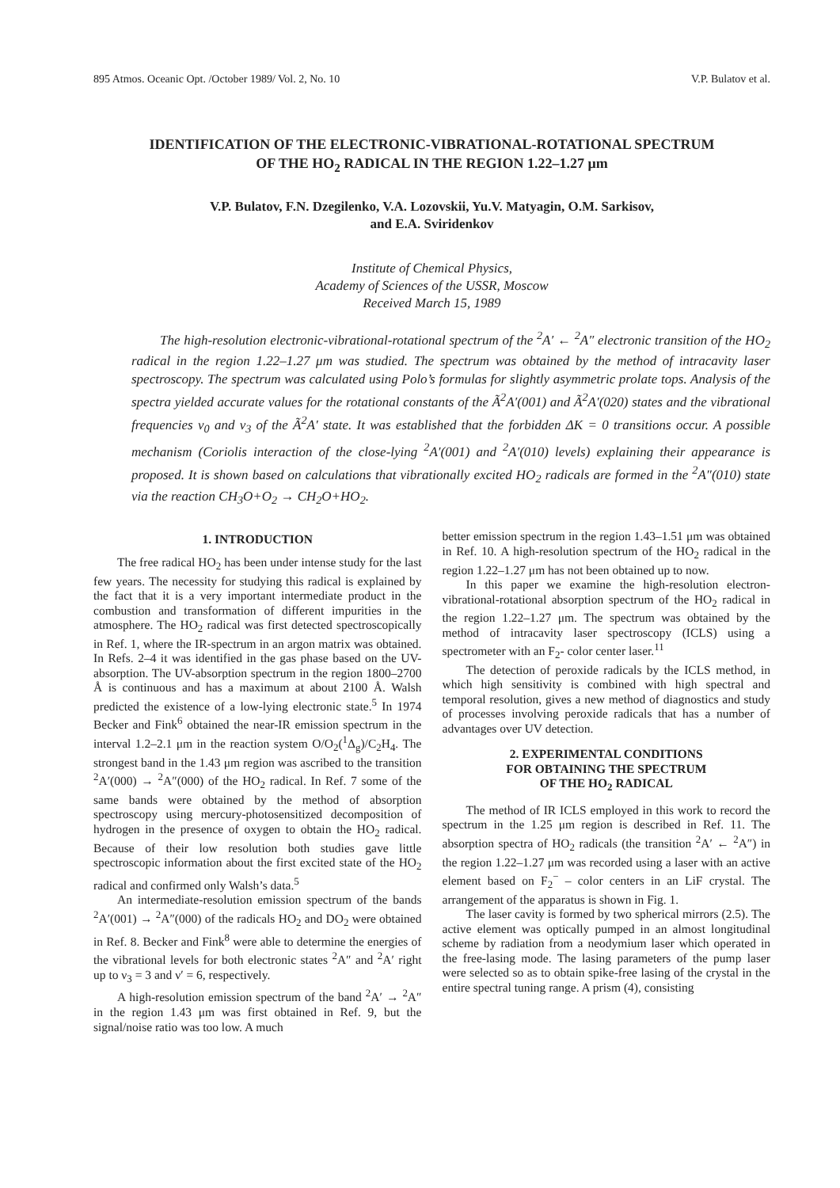895 Atmos. Oceanic Opt. /October 1989/ Vol. 2, No. 10 V.P. Bulatov et al.
IDENTIFICATION OF THE ELECTRONIC-VIBRATIONAL-ROTATIONAL SPECTRUM
OF THE HO<sub>2</sub> RADICAL IN THE REGION 1.22–1.27 μm
V.P. Bulatov, F.N. Dzegilenko, V.A. Lozovskii, Yu.V. Matyagin, O.M. Sarkisov,
and E.A. Sviridenkov
Institute of Chemical Physics,
Academy of Sciences of the USSR, Moscow
Received March 15, 1989
The high-resolution electronic-vibrational-rotational spectrum of the <sup>2</sup>A′ ← <sup>2</sup>A″ electronic transition of the HO<sub>2</sub> radical in the region 1.22–1.27 μm was studied. The spectrum was obtained by the method of intracavity laser spectroscopy. The spectrum was calculated using Polo’s formulas for slightly asymmetric prolate tops. Analysis of the spectra yielded accurate values for the rotational constants of the Ã<sup>2</sup>A′(001) and Ã<sup>2</sup>A′(020) states and the vibrational frequencies ν<sub>0</sub> and ν<sub>3</sub> of the Ã<sup>2</sup>A′ state. It was established that the forbidden ΔK = 0 transitions occur. A possible mechanism (Coriolis interaction of the close-lying <sup>2</sup>A′(001) and <sup>2</sup>A′(010) levels) explaining their appearance is proposed. It is shown based on calculations that vibrationally excited HO<sub>2</sub> radicals are formed in the <sup>2</sup>A″(010) state via the reaction CH<sub>3</sub>O+O<sub>2</sub> → CH<sub>2</sub>O+HO<sub>2</sub>.
1. INTRODUCTION
The free radical HO<sub>2</sub> has been under intense study for the last few years. The necessity for studying this radical is explained by the fact that it is a very important intermediate product in the combustion and transformation of different impurities in the atmosphere. The HO<sub>2</sub> radical was first detected spectroscopically in Ref. 1, where the IR-spectrum in an argon matrix was obtained. In Refs. 2–4 it was identified in the gas phase based on the UV-absorption. The UV-absorption spectrum in the region 1800–2700 Å is continuous and has a maximum at about 2100 Å. Walsh predicted the existence of a low-lying electronic state.<sup>5</sup> In 1974 Becker and Fink<sup>6</sup> obtained the near-IR emission spectrum in the interval 1.2–2.1 μm in the reaction system O/O<sub>2</sub>(<sup>1</sup>Δ<sub>g</sub>)/C<sub>2</sub>H<sub>4</sub>. The strongest band in the 1.43 μm region was ascribed to the transition <sup>2</sup>A′(000) → <sup>2</sup>A″(000) of the HO<sub>2</sub> radical. In Ref. 7 some of the same bands were obtained by the method of absorption spectroscopy using mercury-photosensitized decomposition of hydrogen in the presence of oxygen to obtain the HO<sub>2</sub> radical. Because of their low resolution both studies gave little spectroscopic information about the first excited state of the HO<sub>2</sub> radical and confirmed only Walsh’s data.<sup>5</sup>
An intermediate-resolution emission spectrum of the bands <sup>2</sup>A′(001) → <sup>2</sup>A″(000) of the radicals HO<sub>2</sub> and DO<sub>2</sub> were obtained in Ref. 8. Becker and Fink<sup>8</sup> were able to determine the energies of the vibrational levels for both electronic states <sup>2</sup>A″ and <sup>2</sup>A′ right up to ν<sub>3</sub> = 3 and ν′ = 6, respectively.
A high-resolution emission spectrum of the band <sup>2</sup>A′ → <sup>2</sup>A″ in the region 1.43 μm was first obtained in Ref. 9, but the signal/noise ratio was too low. A much
better emission spectrum in the region 1.43–1.51 μm was obtained in Ref. 10. A high-resolution spectrum of the HO<sub>2</sub> radical in the region 1.22–1.27 μm has not been obtained up to now.
In this paper we examine the high-resolution electron-vibrational-rotational absorption spectrum of the HO<sub>2</sub> radical in the region 1.22–1.27 μm. The spectrum was obtained by the method of intracavity laser spectroscopy (ICLS) using a spectrometer with an F<sub>2</sub>- color center laser.<sup>11</sup>
The detection of peroxide radicals by the ICLS method, in which high sensitivity is combined with high spectral and temporal resolution, gives a new method of diagnostics and study of processes involving peroxide radicals that has a number of advantages over UV detection.
2. EXPERIMENTAL CONDITIONS
FOR OBTAINING THE SPECTRUM
OF THE HO<sub>2</sub> RADICAL
The method of IR ICLS employed in this work to record the spectrum in the 1.25 μm region is described in Ref. 11. The absorption spectra of HO<sub>2</sub> radicals (the transition <sup>2</sup>A′ ← <sup>2</sup>A″) in the region 1.22–1.27 μm was recorded using a laser with an active element based on F<sub>2</sub><sup>−</sup> – color centers in an LiF crystal. The arrangement of the apparatus is shown in Fig. 1.
The laser cavity is formed by two spherical mirrors (2.5). The active element was optically pumped in an almost longitudinal scheme by radiation from a neodymium laser which operated in the free-lasing mode. The lasing parameters of the pump laser were selected so as to obtain spike-free lasing of the crystal in the entire spectral tuning range. A prism (4), consisting